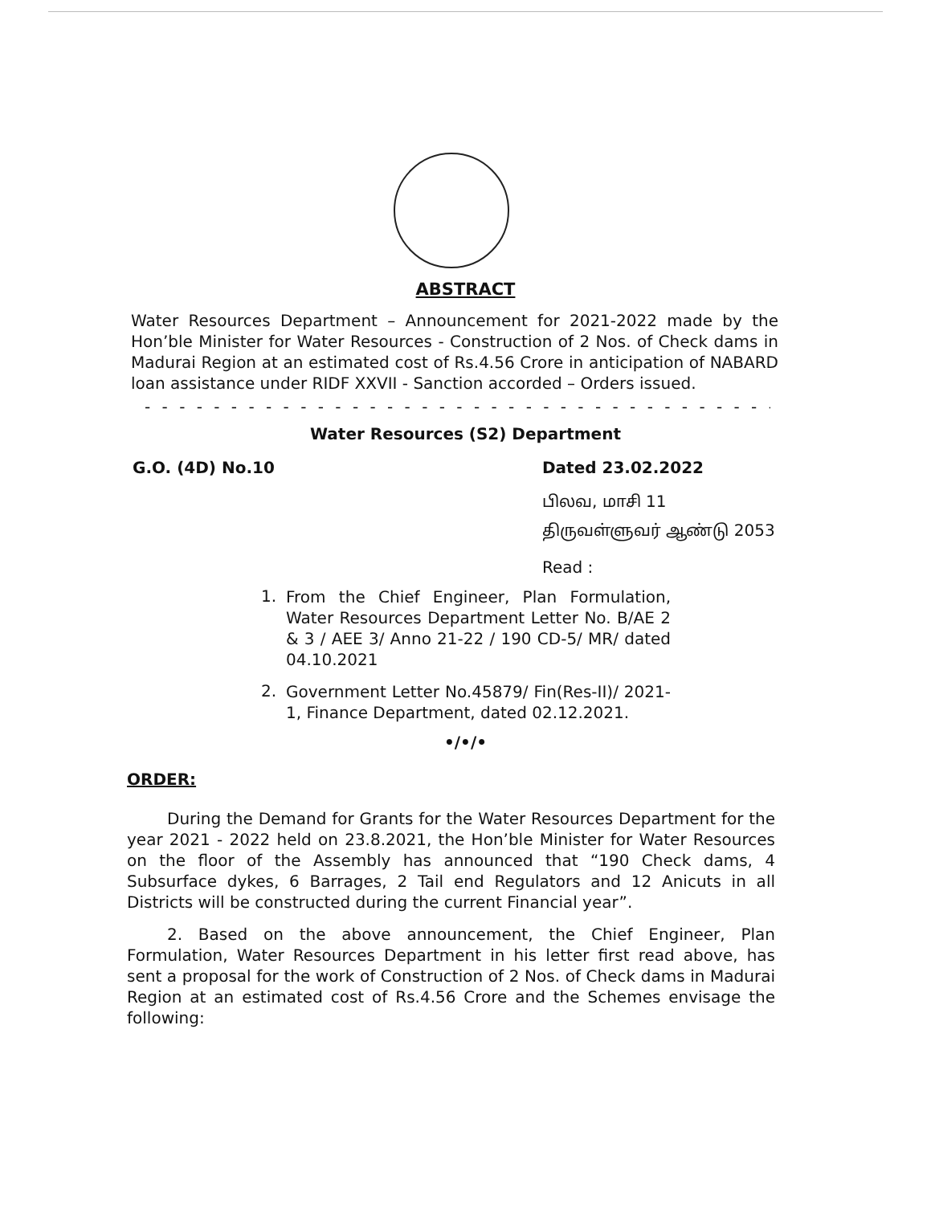ABSTRACT
Water Resources Department – Announcement for 2021-2022 made by the Hon’ble Minister for Water Resources - Construction of 2 Nos. of Check dams in Madurai Region at an estimated cost of Rs.4.56 Crore in anticipation of NABARD loan assistance under RIDF XXVII - Sanction accorded – Orders issued.
- - - - - - - - - - - - - - - - - - - - - - - - - - - - - - - - - - - - - - - - - - - - - - - -
Water Resources (S2) Department
G.O. (4D) No.10 Dated 23.02.2022
பிலவ, மாசி 11
திருவள்ளுவர் ஆண்டு 2053
Read :
1.
From the Chief Engineer, Plan Formulation, Water Resources Department Letter No. B/AE 2 & 3 / AEE 3/ Anno 21-22 / 190 CD-5/ MR/ dated 04.10.2021
2.
Government Letter No.45879/ Fin(Res-II)/ 2021-1, Finance Department, dated 02.12.2021.
•/•/•
ORDER:
During the Demand for Grants for the Water Resources Department for the year 2021 - 2022 held on 23.8.2021, the Hon’ble Minister for Water Resources on the floor of the Assembly has announced that “190 Check dams, 4 Subsurface dykes, 6 Barrages, 2 Tail end Regulators and 12 Anicuts in all Districts will be constructed during the current Financial year”.
2. Based on the above announcement, the Chief Engineer, Plan Formulation, Water Resources Department in his letter first read above, has sent a proposal for the work of Construction of 2 Nos. of Check dams in Madurai Region at an estimated cost of Rs.4.56 Crore and the Schemes envisage the following: